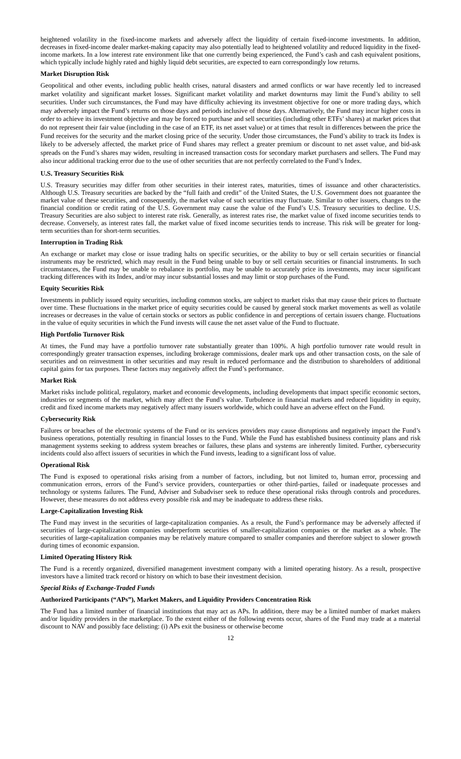heightened volatility in the fixed-income markets and adversely affect the liquidity of certain fixed-income investments. In addition, decreases in fixed-income dealer market-making capacity may also potentially lead to heightened volatility and reduced liquidity in the fixed-income markets. In a low interest rate environment like that one currently being experienced, the Fund’s cash and cash equivalent positions, which typically include highly rated and highly liquid debt securities, are expected to earn correspondingly low returns.
Market Disruption Risk
Geopolitical and other events, including public health crises, natural disasters and armed conflicts or war have recently led to increased market volatility and significant market losses. Significant market volatility and market downturns may limit the Fund’s ability to sell securities. Under such circumstances, the Fund may have difficulty achieving its investment objective for one or more trading days, which may adversely impact the Fund’s returns on those days and periods inclusive of those days. Alternatively, the Fund may incur higher costs in order to achieve its investment objective and may be forced to purchase and sell securities (including other ETFs’ shares) at market prices that do not represent their fair value (including in the case of an ETF, its net asset value) or at times that result in differences between the price the Fund receives for the security and the market closing price of the security. Under those circumstances, the Fund’s ability to track its Index is likely to be adversely affected, the market price of Fund shares may reflect a greater premium or discount to net asset value, and bid-ask spreads on the Fund’s shares may widen, resulting in increased transaction costs for secondary market purchasers and sellers. The Fund may also incur additional tracking error due to the use of other securities that are not perfectly correlated to the Fund’s Index.
U.S. Treasury Securities Risk
U.S. Treasury securities may differ from other securities in their interest rates, maturities, times of issuance and other characteristics. Although U.S. Treasury securities are backed by the “full faith and credit” of the United States, the U.S. Government does not guarantee the market value of these securities, and consequently, the market value of such securities may fluctuate. Similar to other issuers, changes to the financial condition or credit rating of the U.S. Government may cause the value of the Fund’s U.S. Treasury securities to decline. U.S. Treasury Securities are also subject to interest rate risk. Generally, as interest rates rise, the market value of fixed income securities tends to decrease. Conversely, as interest rates fall, the market value of fixed income securities tends to increase. This risk will be greater for long-term securities than for short-term securities.
Interruption in Trading Risk
An exchange or market may close or issue trading halts on specific securities, or the ability to buy or sell certain securities or financial instruments may be restricted, which may result in the Fund being unable to buy or sell certain securities or financial instruments. In such circumstances, the Fund may be unable to rebalance its portfolio, may be unable to accurately price its investments, may incur significant tracking differences with its Index, and/or may incur substantial losses and may limit or stop purchases of the Fund.
Equity Securities Risk
Investments in publicly issued equity securities, including common stocks, are subject to market risks that may cause their prices to fluctuate over time. These fluctuations in the market price of equity securities could be caused by general stock market movements as well as volatile increases or decreases in the value of certain stocks or sectors as public confidence in and perceptions of certain issuers change. Fluctuations in the value of equity securities in which the Fund invests will cause the net asset value of the Fund to fluctuate.
High Portfolio Turnover Risk
At times, the Fund may have a portfolio turnover rate substantially greater than 100%. A high portfolio turnover rate would result in correspondingly greater transaction expenses, including brokerage commissions, dealer mark ups and other transaction costs, on the sale of securities and on reinvestment in other securities and may result in reduced performance and the distribution to shareholders of additional capital gains for tax purposes. These factors may negatively affect the Fund’s performance.
Market Risk
Market risks include political, regulatory, market and economic developments, including developments that impact specific economic sectors, industries or segments of the market, which may affect the Fund’s value. Turbulence in financial markets and reduced liquidity in equity, credit and fixed income markets may negatively affect many issuers worldwide, which could have an adverse effect on the Fund.
Cybersecurity Risk
Failures or breaches of the electronic systems of the Fund or its services providers may cause disruptions and negatively impact the Fund’s business operations, potentially resulting in financial losses to the Fund. While the Fund has established business continuity plans and risk management systems seeking to address system breaches or failures, these plans and systems are inherently limited. Further, cybersecurity incidents could also affect issuers of securities in which the Fund invests, leading to a significant loss of value.
Operational Risk
The Fund is exposed to operational risks arising from a number of factors, including, but not limited to, human error, processing and communication errors, errors of the Fund’s service providers, counterparties or other third-parties, failed or inadequate processes and technology or systems failures. The Fund, Adviser and Subadviser seek to reduce these operational risks through controls and procedures. However, these measures do not address every possible risk and may be inadequate to address these risks.
Large-Capitalization Investing Risk
The Fund may invest in the securities of large-capitalization companies. As a result, the Fund’s performance may be adversely affected if securities of large-capitalization companies underperform securities of smaller-capitalization companies or the market as a whole. The securities of large-capitalization companies may be relatively mature compared to smaller companies and therefore subject to slower growth during times of economic expansion.
Limited Operating History Risk
The Fund is a recently organized, diversified management investment company with a limited operating history. As a result, prospective investors have a limited track record or history on which to base their investment decision.
Special Risks of Exchange-Traded Funds
Authorized Participants (“APs”), Market Makers, and Liquidity Providers Concentration Risk
The Fund has a limited number of financial institutions that may act as APs. In addition, there may be a limited number of market makers and/or liquidity providers in the marketplace. To the extent either of the following events occur, shares of the Fund may trade at a material discount to NAV and possibly face delisting: (i) APs exit the business or otherwise become
12